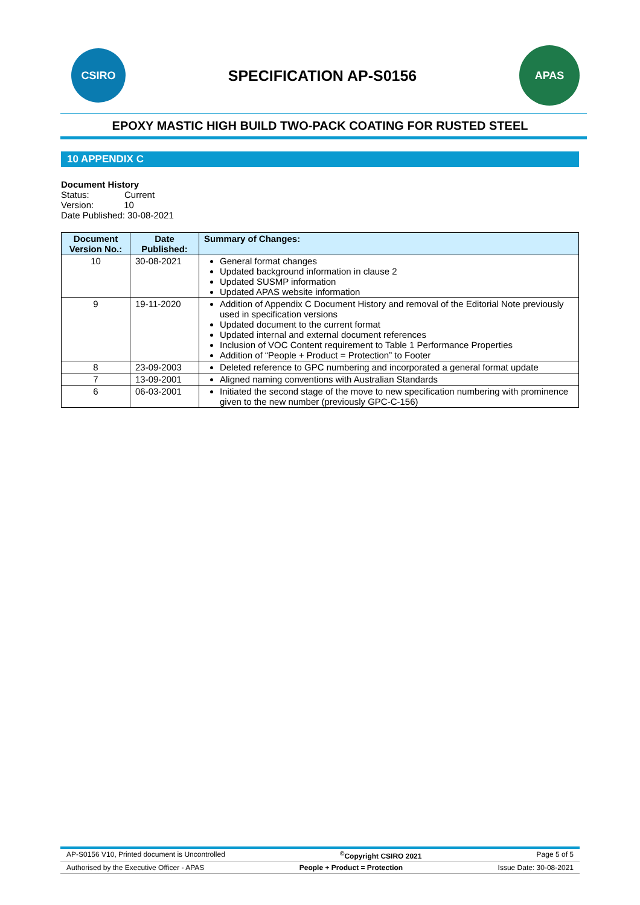CSIRO
SPECIFICATION AP-S0156
APAS
EPOXY MASTIC HIGH BUILD TWO-PACK COATING FOR RUSTED STEEL
10 APPENDIX C
Document History
Status: Current
Version: 10
Date Published: 30-08-2021
| Document Version No.: | Date Published: | Summary of Changes: |
| --- | --- | --- |
| 10 | 30-08-2021 | General format changes Updated background information in clause 2 Updated SUSMP information Updated APAS website information |
| 9 | 19-11-2020 | Addition of Appendix C Document History and removal of the Editorial Note previously used in specification versions Updated document to the current format Updated internal and external document references Inclusion of VOC Content requirement to Table 1 Performance Properties Addition of “People + Product = Protection” to Footer |
| 8 | 23-09-2003 | Deleted reference to GPC numbering and incorporated a general format update |
| 7 | 13-09-2001 | Aligned naming conventions with Australian Standards |
| 6 | 06-03-2001 | Initiated the second stage of the move to new specification numbering with prominence given to the new number (previously GPC-C-156) |
AP-S0156 V10, Printed document is Uncontrolled<sup>©</sup>Copyright CSIRO 2021 Page 5 of 5
Authorised by the Executive Officer - APAS People + Product = Protection Issue Date: 30-08-2021